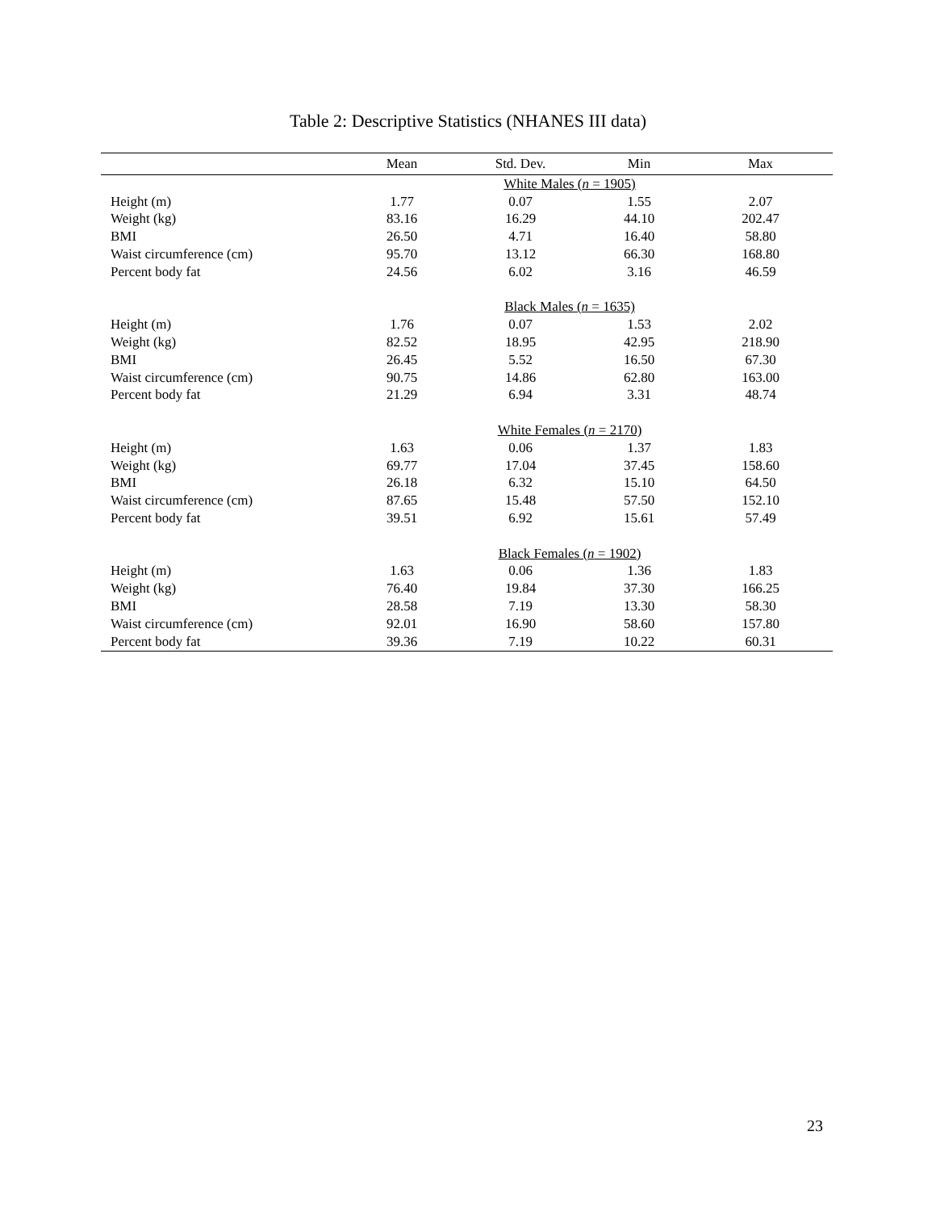Table 2: Descriptive Statistics (NHANES III data)
| | Mean | Std. Dev. | Min | Max |
| --- | --- | --- | --- | --- |
| | | White Males ( n = 1905) | | |
| Height (m) | 1.77 | 0.07 | 1.55 | 2.07 |
| Weight (kg) | 83.16 | 16.29 | 44.10 | 202.47 |
| BMI | 26.50 | 4.71 | 16.40 | 58.80 |
| Waist circumference (cm) | 95.70 | 13.12 | 66.30 | 168.80 |
| Percent body fat | 24.56 | 6.02 | 3.16 | 46.59 |
| | | Black Males ( n = 1635) | | |
| Height (m) | 1.76 | 0.07 | 1.53 | 2.02 |
| Weight (kg) | 82.52 | 18.95 | 42.95 | 218.90 |
| BMI | 26.45 | 5.52 | 16.50 | 67.30 |
| Waist circumference (cm) | 90.75 | 14.86 | 62.80 | 163.00 |
| Percent body fat | 21.29 | 6.94 | 3.31 | 48.74 |
| | | White Females ( n = 2170) | | |
| Height (m) | 1.63 | 0.06 | 1.37 | 1.83 |
| Weight (kg) | 69.77 | 17.04 | 37.45 | 158.60 |
| BMI | 26.18 | 6.32 | 15.10 | 64.50 |
| Waist circumference (cm) | 87.65 | 15.48 | 57.50 | 152.10 |
| Percent body fat | 39.51 | 6.92 | 15.61 | 57.49 |
| | | Black Females ( n = 1902) | | |
| Height (m) | 1.63 | 0.06 | 1.36 | 1.83 |
| Weight (kg) | 76.40 | 19.84 | 37.30 | 166.25 |
| BMI | 28.58 | 7.19 | 13.30 | 58.30 |
| Waist circumference (cm) | 92.01 | 16.90 | 58.60 | 157.80 |
| Percent body fat | 39.36 | 7.19 | 10.22 | 60.31 |
23